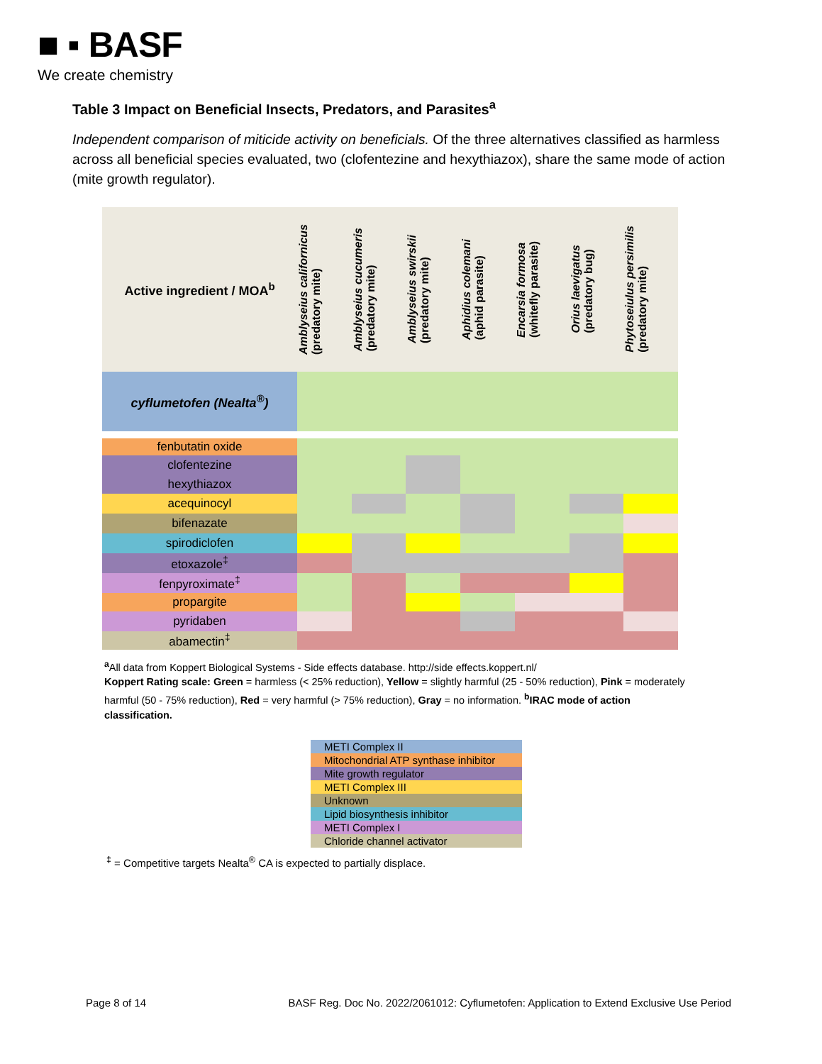■ ▪ BASF
We create chemistry
Table 3 Impact on Beneficial Insects, Predators, and Parasites<sup>a</sup>
Independent comparison of miticide activity on beneficials. Of the three alternatives classified as harmless across all beneficial species evaluated, two (clofentezine and hexythiazox), share the same mode of action (mite growth regulator).
| Active ingredient / MOA<sup>b</sup> | Amblyseius californicus (predatory mite) | Amblyseius cucumeris (predatory mite) | Amblyseius swirskii (predatory mite) | Aphidius colemani (aphid parasite) | Encarsia formosa (whitefly parasite) | Orius laevigatus (predatory bug) | Phytoseiulus persimilis (predatory mite) |
| --- | --- | --- | --- | --- | --- | --- | --- |
| cyflumetofen (Nealta<sup>®</sup>) | | | | | | | |
| fenbutatin oxide | | | | | | | |
| clofentezine | | | | | | | |
| hexythiazox | | | | | | | |
| acequinocyl | | | | | | | |
| bifenazate | | | | | | | |
| spirodiclofen | | | | | | | |
| etoxazole<sup>‡</sup> | | | | | | | |
| fenpyroximate<sup>‡</sup> | | | | | | | |
| propargite | | | | | | | |
| pyridaben | | | | | | | |
| abamectin<sup>‡</sup> | | | | | | | |
<sup>a</sup> All data from Koppert Biological Systems - Side effects database. http://side effects.koppert.nl/
Koppert Rating scale: Green = harmless (< 25% reduction), Yellow = slightly harmful (25 - 50% reduction), Pink = moderately harmful (50 - 75% reduction), Red = very harmful (> 75% reduction), Gray = no information. <sup>b</sup>IRAC mode of action classification.
METI Complex II
Mitochondrial ATP synthase inhibitor
Mite growth regulator
METI Complex III
Unknown
Lipid biosynthesis inhibitor
METI Complex I
Chloride channel activator
<sup>‡</sup> = Competitive targets Nealta<sup>®</sup> CA is expected to partially displace.
Page 8 of 14 BASF Reg. Doc No. 2022/2061012: Cyflumetofen: Application to Extend Exclusive Use Period